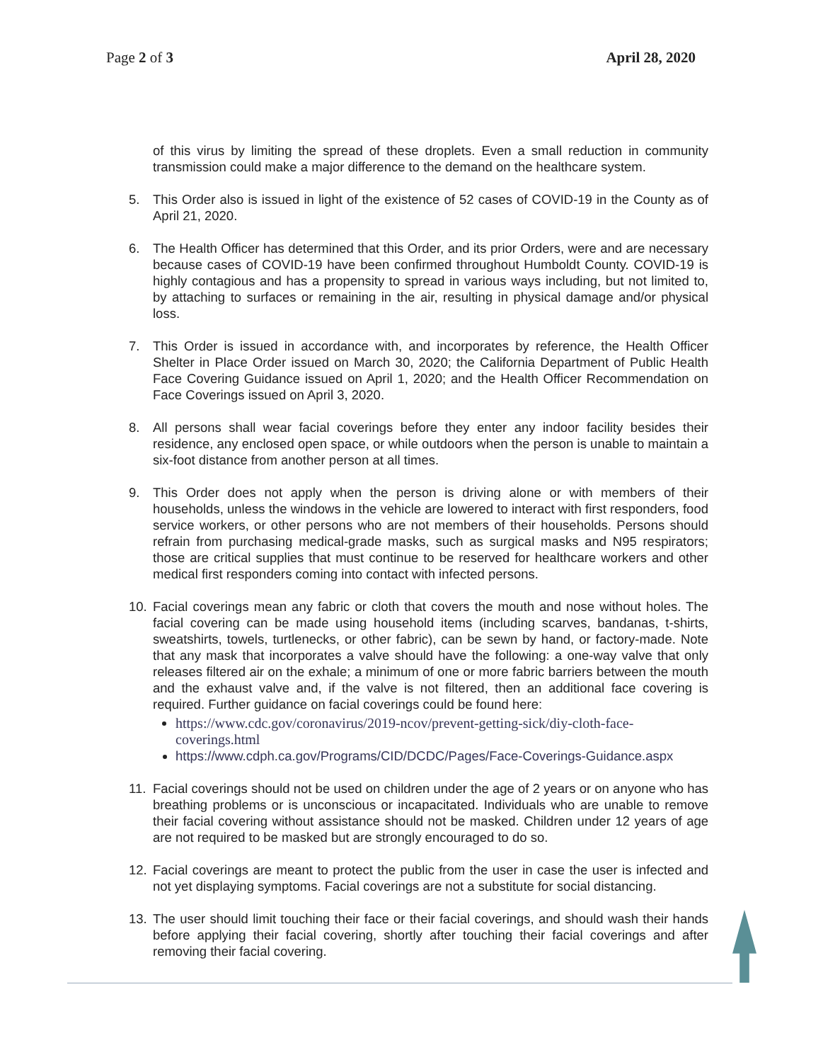Page 2 of 3 April 28, 2020
of this virus by limiting the spread of these droplets. Even a small reduction in community transmission could make a major difference to the demand on the healthcare system.
5. This Order also is issued in light of the existence of 52 cases of COVID-19 in the County as of April 21, 2020.
6. The Health Officer has determined that this Order, and its prior Orders, were and are necessary because cases of COVID-19 have been confirmed throughout Humboldt County. COVID-19 is highly contagious and has a propensity to spread in various ways including, but not limited to, by attaching to surfaces or remaining in the air, resulting in physical damage and/or physical loss.
7. This Order is issued in accordance with, and incorporates by reference, the Health Officer Shelter in Place Order issued on March 30, 2020; the California Department of Public Health Face Covering Guidance issued on April 1, 2020; and the Health Officer Recommendation on Face Coverings issued on April 3, 2020.
8. All persons shall wear facial coverings before they enter any indoor facility besides their residence, any enclosed open space, or while outdoors when the person is unable to maintain a six-foot distance from another person at all times.
9. This Order does not apply when the person is driving alone or with members of their households, unless the windows in the vehicle are lowered to interact with first responders, food service workers, or other persons who are not members of their households. Persons should refrain from purchasing medical-grade masks, such as surgical masks and N95 respirators; those are critical supplies that must continue to be reserved for healthcare workers and other medical first responders coming into contact with infected persons.
10. Facial coverings mean any fabric or cloth that covers the mouth and nose without holes. The facial covering can be made using household items (including scarves, bandanas, t-shirts, sweatshirts, towels, turtlenecks, or other fabric), can be sewn by hand, or factory-made. Note that any mask that incorporates a valve should have the following: a one-way valve that only releases filtered air on the exhale; a minimum of one or more fabric barriers between the mouth and the exhaust valve and, if the valve is not filtered, then an additional face covering is required. Further guidance on facial coverings could be found here:
https://www.cdc.gov/coronavirus/2019-ncov/prevent-getting-sick/diy-cloth-face-coverings.html
https://www.cdph.ca.gov/Programs/CID/DCDC/Pages/Face-Coverings-Guidance.aspx
11. Facial coverings should not be used on children under the age of 2 years or on anyone who has breathing problems or is unconscious or incapacitated. Individuals who are unable to remove their facial covering without assistance should not be masked. Children under 12 years of age are not required to be masked but are strongly encouraged to do so.
12. Facial coverings are meant to protect the public from the user in case the user is infected and not yet displaying symptoms. Facial coverings are not a substitute for social distancing.
13. The user should limit touching their face or their facial coverings, and should wash their hands before applying their facial covering, shortly after touching their facial coverings and after removing their facial covering.